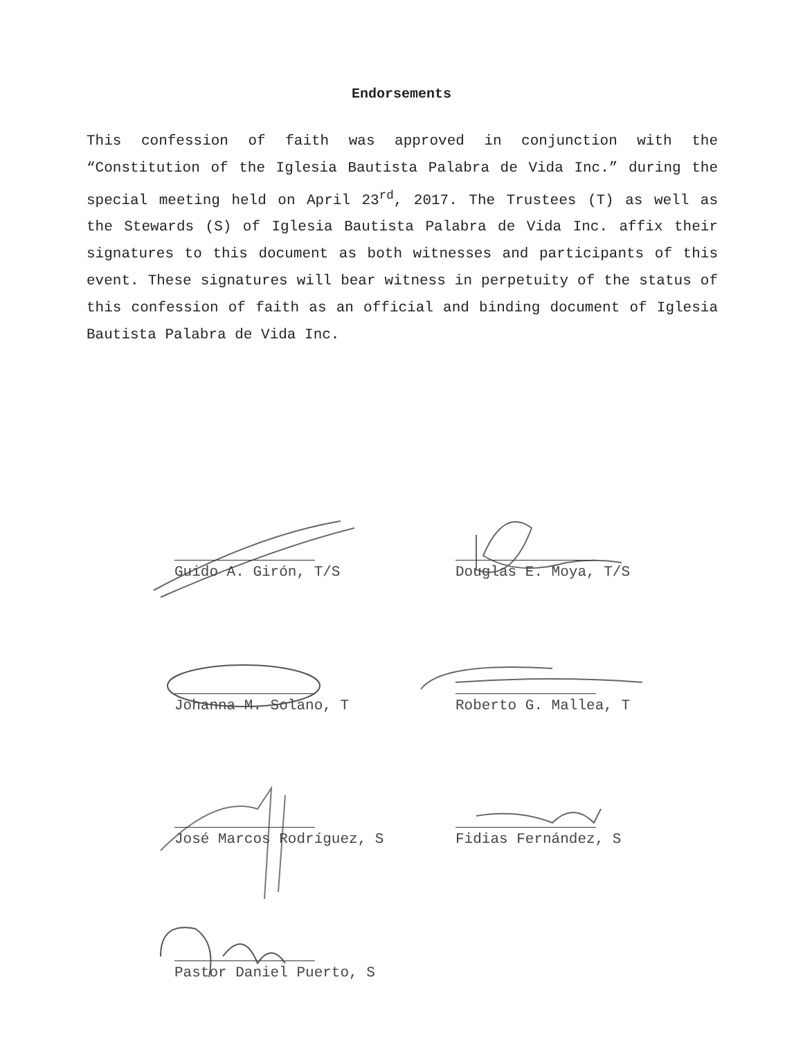Endorsements
This confession of faith was approved in conjunction with the “Constitution of the Iglesia Bautista Palabra de Vida Inc.” during the special meeting held on April 23<sup>rd</sup>, 2017. The Trustees (T) as well as the Stewards (S) of Iglesia Bautista Palabra de Vida Inc. affix their signatures to this document as both witnesses and participants of this event. These signatures will bear witness in perpetuity of the status of this confession of faith as an official and binding document of Iglesia Bautista Palabra de Vida Inc.
Guido A. Girón, T/S
Douglas E. Moya, T/S
Johanna M. Solano, T
Roberto G. Mallea, T
José Marcos Rodríguez, S
Fidias Fernández, S
Pastor Daniel Puerto, S